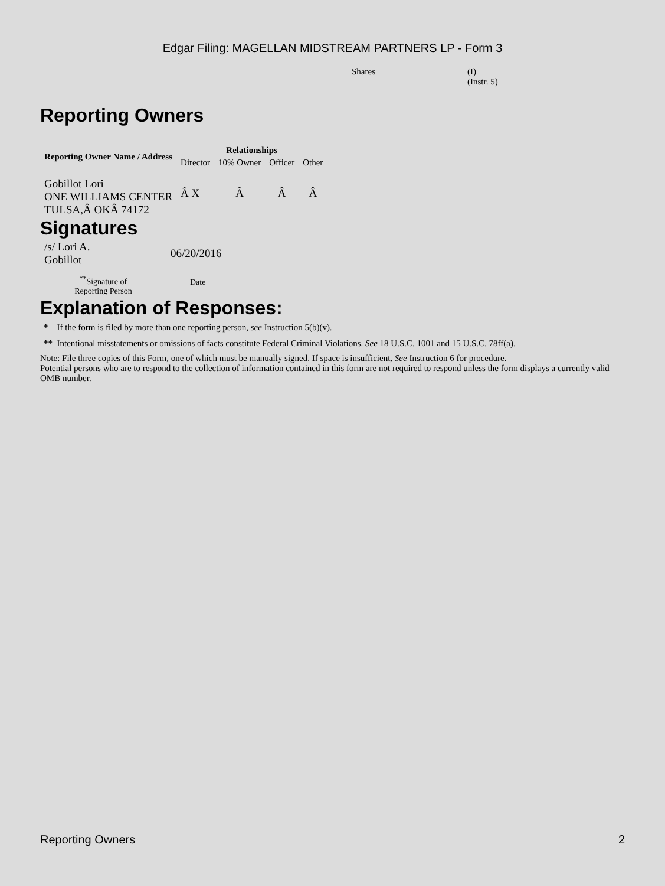Edgar Filing: MAGELLAN MIDSTREAM PARTNERS LP - Form 3
Shares (I)
(Instr. 5)
Reporting Owners
| Reporting Owner Name / Address | Relationships | | | |
| --- | --- | --- | --- | --- |
| | Director | 10% Owner | Officer | Other |
| Gobillot Lori ONE WILLIAMS CENTER TULSA,Â OKÂ 74172 | Â X | Â | Â | Â |
Signatures
| /s/ Lori A. Gobillot | 06/20/2016 |
| <sup>**</sup> Signature of Reporting Person | Date |
Explanation of Responses:
* If the form is filed by more than one reporting person, see Instruction 5(b)(v).
** Intentional misstatements or omissions of facts constitute Federal Criminal Violations. See 18 U.S.C. 1001 and 15 U.S.C. 78ff(a).
Note: File three copies of this Form, one of which must be manually signed. If space is insufficient, See Instruction 6 for procedure.
Potential persons who are to respond to the collection of information contained in this form are not required to respond unless the form displays a currently valid OMB number.
Reporting Owners 2